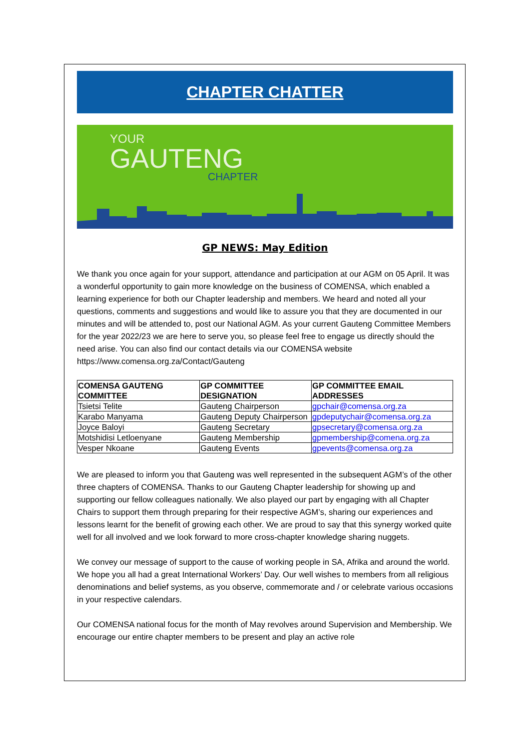CHAPTER CHATTER
YOUR
GAUTENG
CHAPTER
GP NEWS: May Edition
We thank you once again for your support, attendance and participation at our AGM on 05 April. It was a wonderful opportunity to gain more knowledge on the business of COMENSA, which enabled a learning experience for both our Chapter leadership and members. We heard and noted all your questions, comments and suggestions and would like to assure you that they are documented in our minutes and will be attended to, post our National AGM. As your current Gauteng Committee Members for the year 2022/23 we are here to serve you, so please feel free to engage us directly should the need arise. You can also find our contact details via our COMENSA website https://www.comensa.org.za/Contact/Gauteng
| COMENSA GAUTENG COMMITTEE | GP COMMITTEE DESIGNATION | GP COMMITTEE EMAIL ADDRESSES |
| --- | --- | --- |
| Tsietsi Telite | Gauteng Chairperson | gpchair@comensa.org.za |
| Karabo Manyama | Gauteng Deputy Chairperson | gpdeputychair@comensa.org.za |
| Joyce Baloyi | Gauteng Secretary | gpsecretary@comensa.org.za |
| Motshidisi Letloenyane | Gauteng Membership | gpmembership@comena.org.za |
| Vesper Nkoane | Gauteng Events | gpevents@comensa.org.za |
We are pleased to inform you that Gauteng was well represented in the subsequent AGM’s of the other three chapters of COMENSA. Thanks to our Gauteng Chapter leadership for showing up and supporting our fellow colleagues nationally. We also played our part by engaging with all Chapter Chairs to support them through preparing for their respective AGM’s, sharing our experiences and lessons learnt for the benefit of growing each other. We are proud to say that this synergy worked quite well for all involved and we look forward to more cross-chapter knowledge sharing nuggets.
We convey our message of support to the cause of working people in SA, Afrika and around the world. We hope you all had a great International Workers’ Day. Our well wishes to members from all religious denominations and belief systems, as you observe, commemorate and / or celebrate various occasions in your respective calendars.
Our COMENSA national focus for the month of May revolves around Supervision and Membership. We encourage our entire chapter members to be present and play an active role